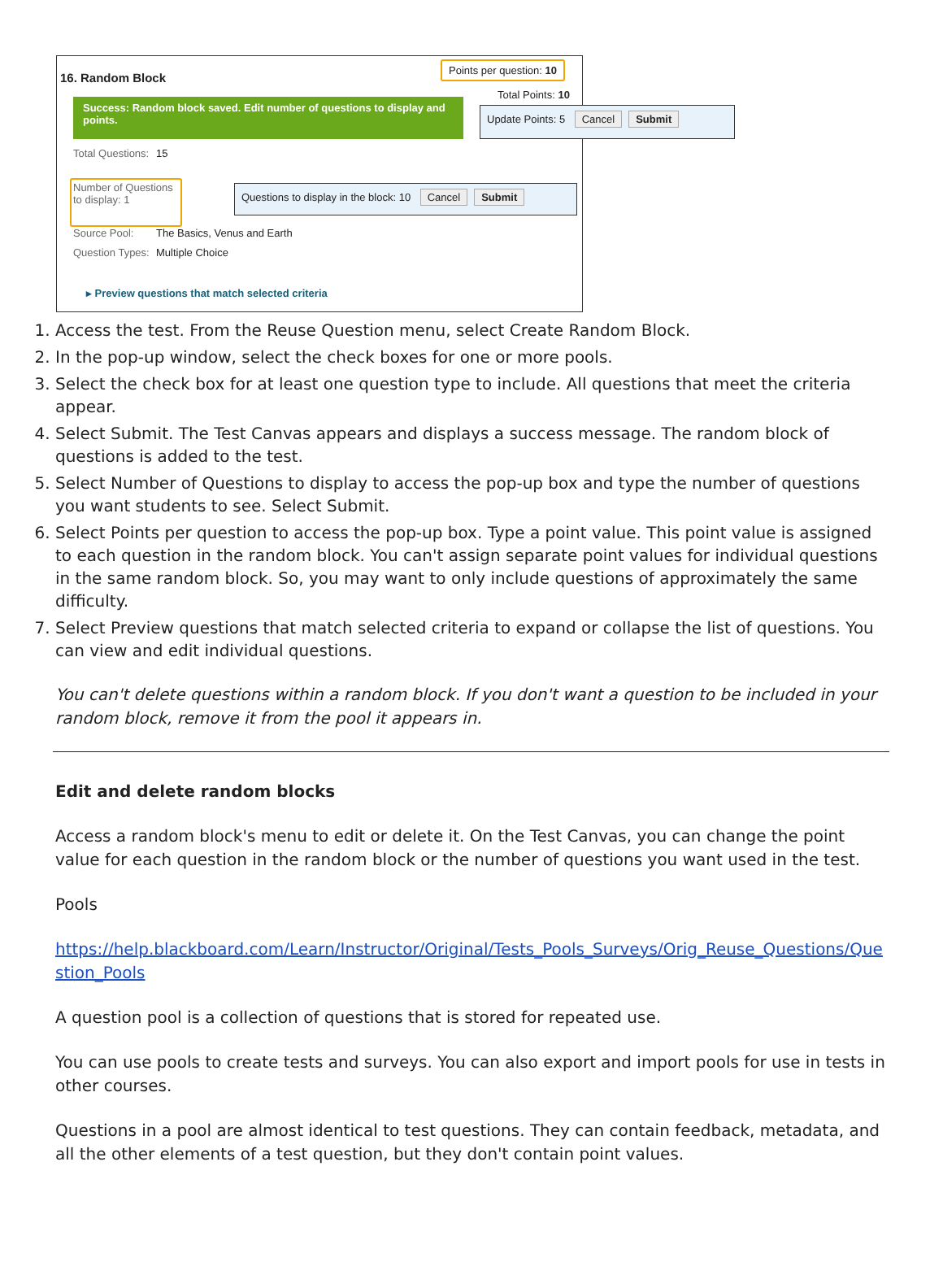16. Random Block
Points per question: 10
Total Points: 10
Success: Random block saved. Edit number of questions to display and points.
Update Points: 5 Cancel Submit
Total Questions: 15
Number of Questions to display: 1
Questions to display in the block: 10 Cancel Submit
Source Pool: The Basics, Venus and Earth
Question Types: Multiple Choice
▸ Preview questions that match selected criteria
1. Access the test. From the Reuse Question menu, select Create Random Block.
2. In the pop-up window, select the check boxes for one or more pools.
3. Select the check box for at least one question type to include. All questions that meet the criteria appear.
4. Select Submit. The Test Canvas appears and displays a success message. The random block of questions is added to the test.
5. Select Number of Questions to display to access the pop-up box and type the number of questions you want students to see. Select Submit.
6. Select Points per question to access the pop-up box. Type a point value. This point value is assigned to each question in the random block. You can't assign separate point values for individual questions in the same random block. So, you may want to only include questions of approximately the same difficulty.
7. Select Preview questions that match selected criteria to expand or collapse the list of questions. You can view and edit individual questions.
You can't delete questions within a random block. If you don't want a question to be included in your random block, remove it from the pool it appears in.
Edit and delete random blocks
Access a random block's menu to edit or delete it. On the Test Canvas, you can change the point value for each question in the random block or the number of questions you want used in the test.
Pools
https://help.blackboard.com/Learn/Instructor/Original/Tests_Pools_Surveys/Orig_Reuse_Questions/Question_Pools
A question pool is a collection of questions that is stored for repeated use.
You can use pools to create tests and surveys. You can also export and import pools for use in tests in other courses.
Questions in a pool are almost identical to test questions. They can contain feedback, metadata, and all the other elements of a test question, but they don't contain point values.